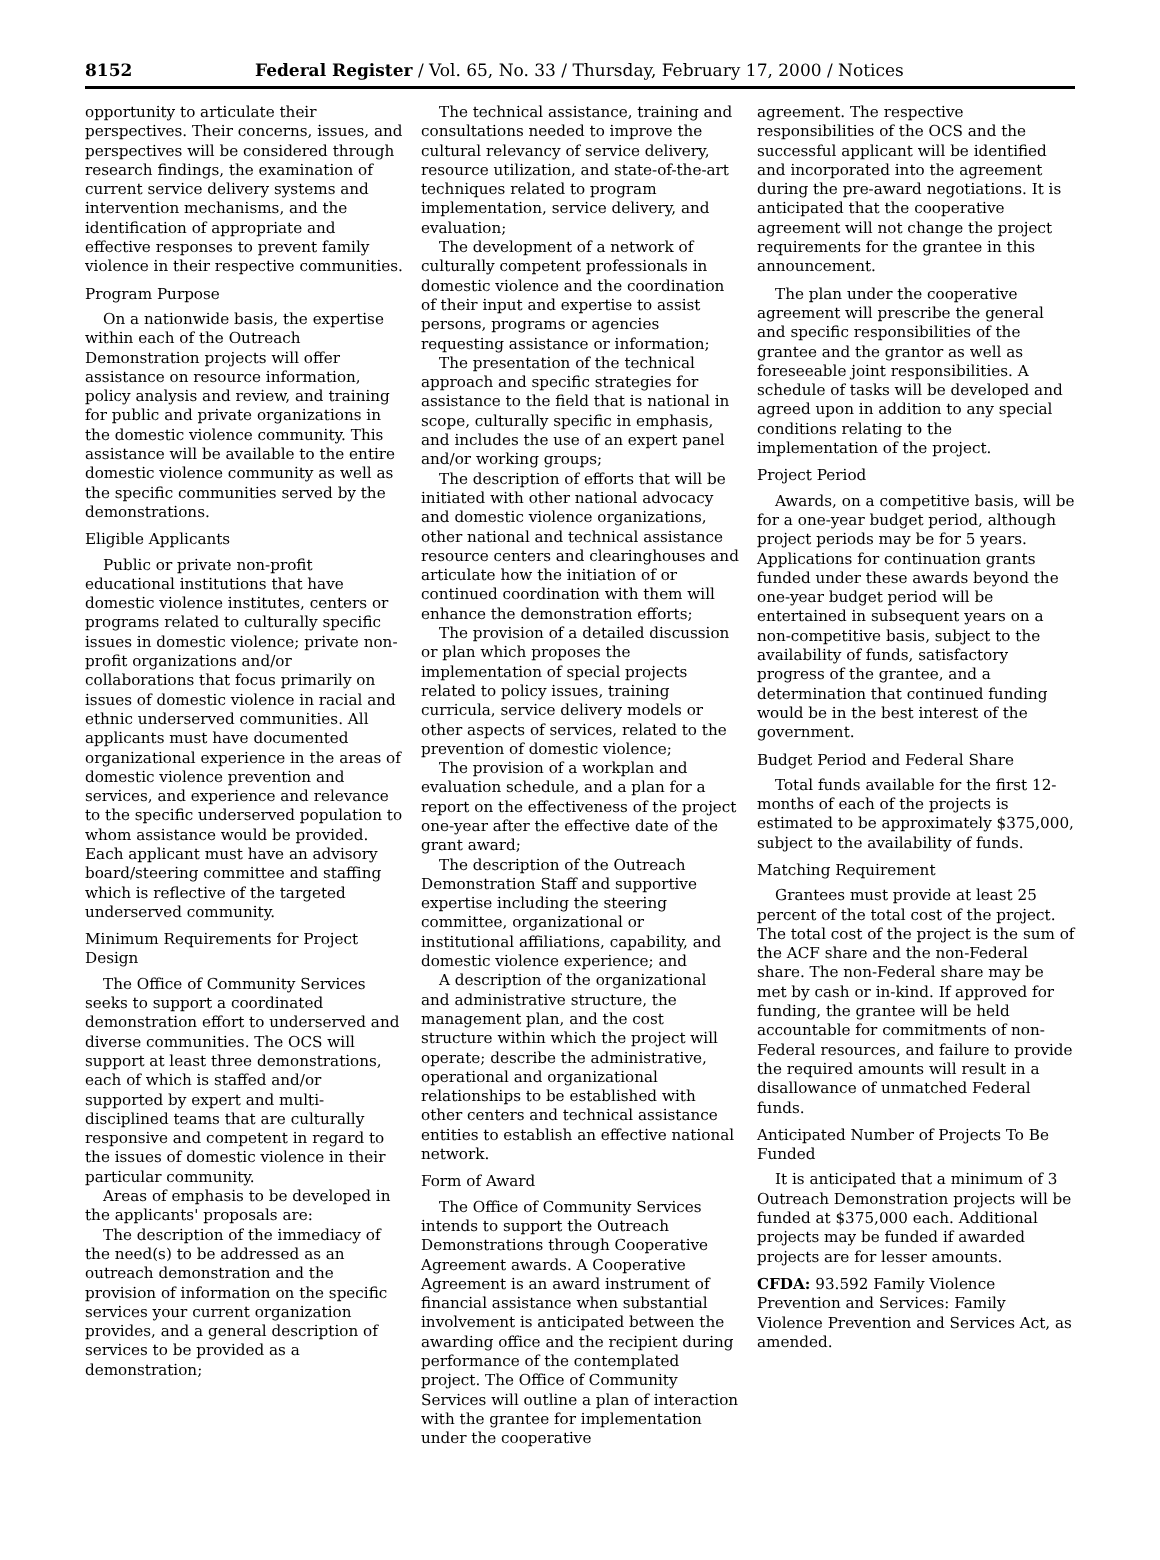8152 Federal Register / Vol. 65, No. 33 / Thursday, February 17, 2000 / Notices
opportunity to articulate their perspectives. Their concerns, issues, and perspectives will be considered through research findings, the examination of current service delivery systems and intervention mechanisms, and the identification of appropriate and effective responses to prevent family violence in their respective communities.
Program Purpose
On a nationwide basis, the expertise within each of the Outreach Demonstration projects will offer assistance on resource information, policy analysis and review, and training for public and private organizations in the domestic violence community. This assistance will be available to the entire domestic violence community as well as the specific communities served by the demonstrations.
Eligible Applicants
Public or private non-profit educational institutions that have domestic violence institutes, centers or programs related to culturally specific issues in domestic violence; private non-profit organizations and/or collaborations that focus primarily on issues of domestic violence in racial and ethnic underserved communities. All applicants must have documented organizational experience in the areas of domestic violence prevention and services, and experience and relevance to the specific underserved population to whom assistance would be provided. Each applicant must have an advisory board/steering committee and staffing which is reflective of the targeted underserved community.
Minimum Requirements for Project Design
The Office of Community Services seeks to support a coordinated demonstration effort to underserved and diverse communities. The OCS will support at least three demonstrations, each of which is staffed and/or supported by expert and multi-disciplined teams that are culturally responsive and competent in regard to the issues of domestic violence in their particular community.
Areas of emphasis to be developed in the applicants' proposals are:
The description of the immediacy of the need(s) to be addressed as an outreach demonstration and the provision of information on the specific services your current organization provides, and a general description of services to be provided as a demonstration;
The technical assistance, training and consultations needed to improve the cultural relevancy of service delivery, resource utilization, and state-of-the-art techniques related to program implementation, service delivery, and evaluation;
The development of a network of culturally competent professionals in domestic violence and the coordination of their input and expertise to assist persons, programs or agencies requesting assistance or information;
The presentation of the technical approach and specific strategies for assistance to the field that is national in scope, culturally specific in emphasis, and includes the use of an expert panel and/or working groups;
The description of efforts that will be initiated with other national advocacy and domestic violence organizations, other national and technical assistance resource centers and clearinghouses and articulate how the initiation of or continued coordination with them will enhance the demonstration efforts;
The provision of a detailed discussion or plan which proposes the implementation of special projects related to policy issues, training curricula, service delivery models or other aspects of services, related to the prevention of domestic violence;
The provision of a workplan and evaluation schedule, and a plan for a report on the effectiveness of the project one-year after the effective date of the grant award;
The description of the Outreach Demonstration Staff and supportive expertise including the steering committee, organizational or institutional affiliations, capability, and domestic violence experience; and
A description of the organizational and administrative structure, the management plan, and the cost structure within which the project will operate; describe the administrative, operational and organizational relationships to be established with other centers and technical assistance entities to establish an effective national network.
Form of Award
The Office of Community Services intends to support the Outreach Demonstrations through Cooperative Agreement awards. A Cooperative Agreement is an award instrument of financial assistance when substantial involvement is anticipated between the awarding office and the recipient during performance of the contemplated project. The Office of Community Services will outline a plan of interaction with the grantee for implementation under the cooperative
agreement. The respective responsibilities of the OCS and the successful applicant will be identified and incorporated into the agreement during the pre-award negotiations. It is anticipated that the cooperative agreement will not change the project requirements for the grantee in this announcement.
The plan under the cooperative agreement will prescribe the general and specific responsibilities of the grantee and the grantor as well as foreseeable joint responsibilities. A schedule of tasks will be developed and agreed upon in addition to any special conditions relating to the implementation of the project.
Project Period
Awards, on a competitive basis, will be for a one-year budget period, although project periods may be for 5 years. Applications for continuation grants funded under these awards beyond the one-year budget period will be entertained in subsequent years on a non-competitive basis, subject to the availability of funds, satisfactory progress of the grantee, and a determination that continued funding would be in the best interest of the government.
Budget Period and Federal Share
Total funds available for the first 12-months of each of the projects is estimated to be approximately $375,000, subject to the availability of funds.
Matching Requirement
Grantees must provide at least 25 percent of the total cost of the project. The total cost of the project is the sum of the ACF share and the non-Federal share. The non-Federal share may be met by cash or in-kind. If approved for funding, the grantee will be held accountable for commitments of non-Federal resources, and failure to provide the required amounts will result in a disallowance of unmatched Federal funds.
Anticipated Number of Projects To Be Funded
It is anticipated that a minimum of 3 Outreach Demonstration projects will be funded at $375,000 each. Additional projects may be funded if awarded projects are for lesser amounts.
CFDA: 93.592 Family Violence Prevention and Services: Family Violence Prevention and Services Act, as amended.